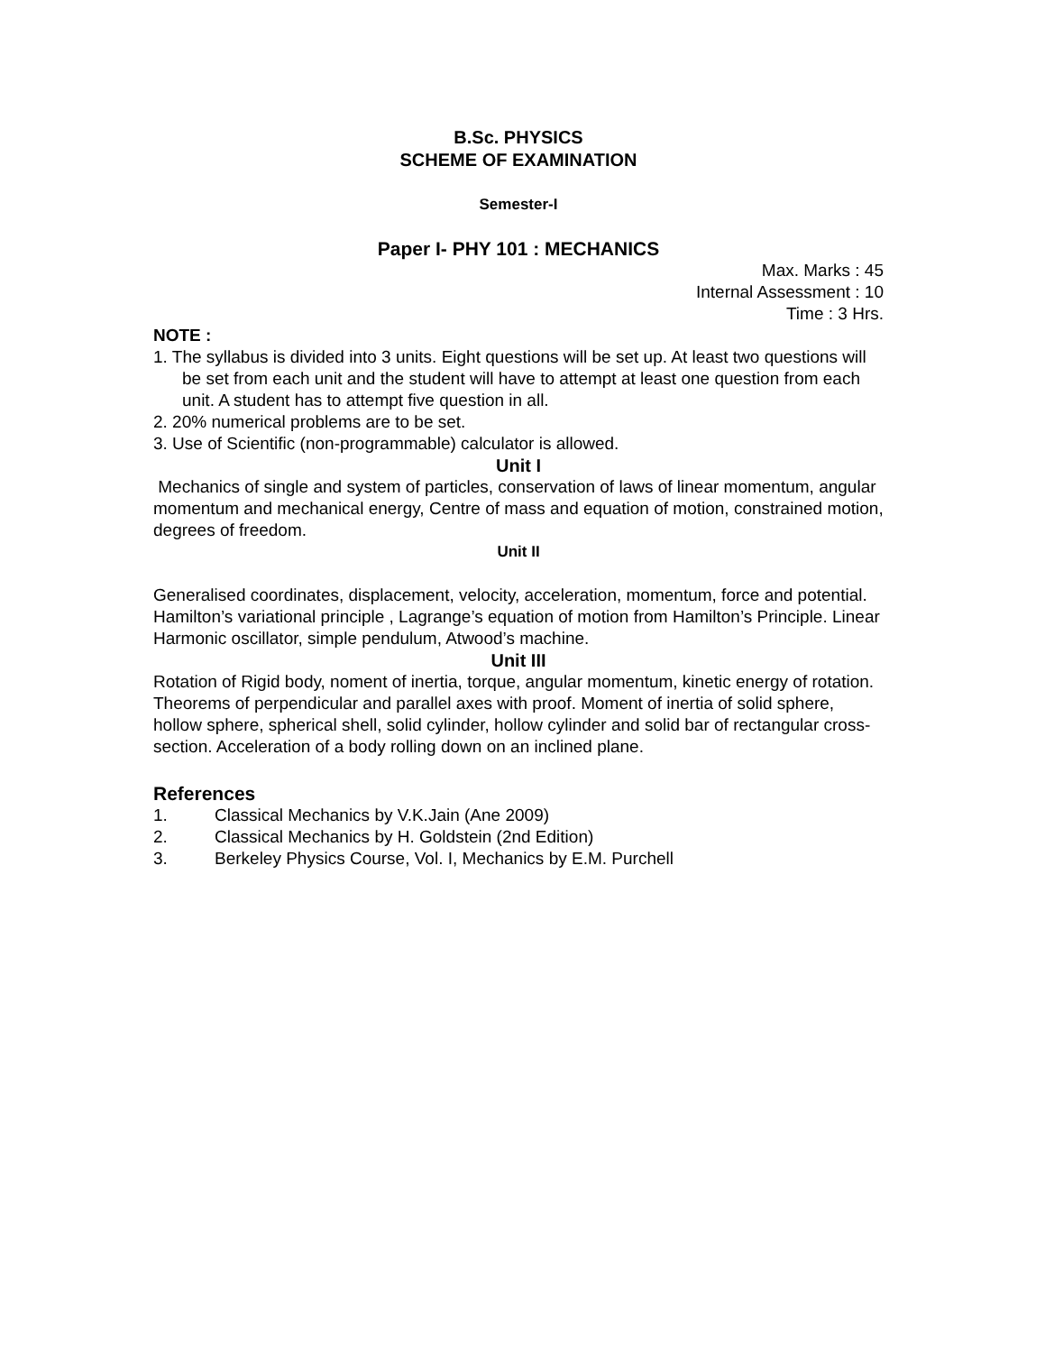B.Sc. PHYSICS
SCHEME OF EXAMINATION
Semester-I
Paper I- PHY 101 : MECHANICS
Max. Marks : 45
Internal Assessment : 10
Time : 3 Hrs.
NOTE :
1. The syllabus is divided into 3 units. Eight questions will be set up. At least two questions will be set from each unit and the student will have to attempt at least one question from each unit. A student has to attempt five question in all.
2. 20% numerical problems are to be set.
3. Use of Scientific (non-programmable) calculator is allowed.
Unit I
Mechanics of single and system of particles, conservation of laws of linear momentum, angular momentum and mechanical energy, Centre of mass and equation of motion, constrained motion, degrees of freedom.
Unit II
Generalised coordinates, displacement, velocity, acceleration, momentum, force and potential. Hamilton’s variational principle , Lagrange’s equation of motion from Hamilton’s Principle. Linear Harmonic oscillator, simple pendulum, Atwood’s machine.
Unit III
Rotation of Rigid body, noment of inertia, torque, angular momentum, kinetic energy of rotation. Theorems of perpendicular and parallel axes with proof. Moment of inertia of solid sphere, hollow sphere, spherical shell, solid cylinder, hollow cylinder and solid bar of rectangular cross-section. Acceleration of a body rolling down on an inclined plane.
References
1. Classical Mechanics by V.K.Jain (Ane 2009)
2. Classical Mechanics by H. Goldstein (2nd Edition)
3. Berkeley Physics Course, Vol. I, Mechanics by E.M. Purchell